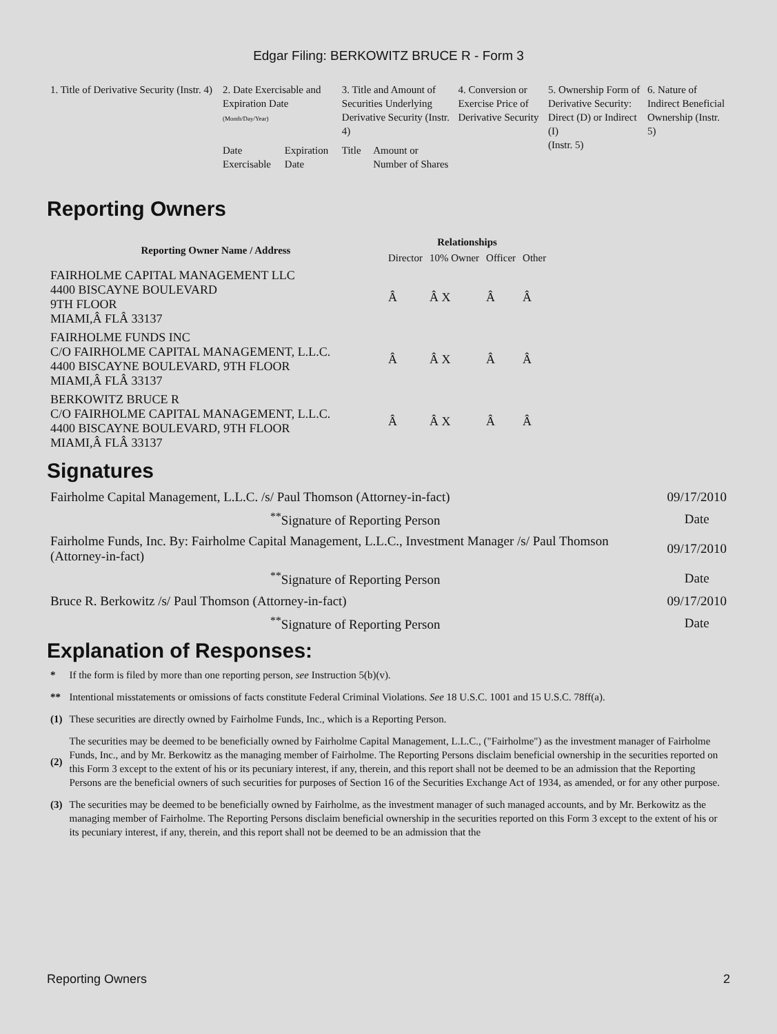Edgar Filing: BERKOWITZ BRUCE R - Form 3
| 1. Title of Derivative Security (Instr. 4) | 2. Date Exercisable and Expiration Date (Month/Day/Year) | | 3. Title and Amount of Securities Underlying Derivative Security (Instr. 4) | | 4. Conversion or Exercise Price of Derivative Security | 5. Ownership Form of Derivative Security: Direct (D) or Indirect (I) (Instr. 5) | 6. Nature of Indirect Beneficial Ownership (Instr. 5) |
| | Date Exercisable | Expiration Date | Title | Amount or Number of Shares | | | |
Reporting Owners
| Reporting Owner Name / Address | Relationships | | | |
| --- | --- | --- | --- | --- |
| | Director | 10% Owner | Officer | Other |
| FAIRHOLME CAPITAL MANAGEMENT LLC 4400 BISCAYNE BOULEVARD 9TH FLOOR MIAMI,Â FLÂ 33137 | Â | Â X | Â | Â |
| FAIRHOLME FUNDS INC C/O FAIRHOLME CAPITAL MANAGEMENT, L.L.C. 4400 BISCAYNE BOULEVARD, 9TH FLOOR MIAMI,Â FLÂ 33137 | Â | Â X | Â | Â |
| BERKOWITZ BRUCE R C/O FAIRHOLME CAPITAL MANAGEMENT, L.L.C. 4400 BISCAYNE BOULEVARD, 9TH FLOOR MIAMI,Â FLÂ 33137 | Â | Â X | Â | Â |
Signatures
| Fairholme Capital Management, L.L.C. /s/ Paul Thomson (Attorney-in-fact) | 09/17/2010 |
| <sup>**</sup> Signature of Reporting Person | Date |
| Fairholme Funds, Inc. By: Fairholme Capital Management, L.L.C., Investment Manager /s/ Paul Thomson (Attorney-in-fact) | 09/17/2010 |
| <sup>**</sup> Signature of Reporting Person | Date |
| Bruce R. Berkowitz /s/ Paul Thomson (Attorney-in-fact) | 09/17/2010 |
| <sup>**</sup> Signature of Reporting Person | Date |
Explanation of Responses:
| * | If the form is filed by more than one reporting person, see Instruction 5(b)(v). |
| ** | Intentional misstatements or omissions of facts constitute Federal Criminal Violations. See 18 U.S.C. 1001 and 15 U.S.C. 78ff(a). |
| (1) | These securities are directly owned by Fairholme Funds, Inc., which is a Reporting Person. |
| (2) | The securities may be deemed to be beneficially owned by Fairholme Capital Management, L.L.C., ("Fairholme") as the investment manager of Fairholme Funds, Inc., and by Mr. Berkowitz as the managing member of Fairholme. The Reporting Persons disclaim beneficial ownership in the securities reported on this Form 3 except to the extent of his or its pecuniary interest, if any, therein, and this report shall not be deemed to be an admission that the Reporting Persons are the beneficial owners of such securities for purposes of Section 16 of the Securities Exchange Act of 1934, as amended, or for any other purpose. |
| (3) | The securities may be deemed to be beneficially owned by Fairholme, as the investment manager of such managed accounts, and by Mr. Berkowitz as the managing member of Fairholme. The Reporting Persons disclaim beneficial ownership in the securities reported on this Form 3 except to the extent of his or its pecuniary interest, if any, therein, and this report shall not be deemed to be an admission that the |
Reporting Owners 2